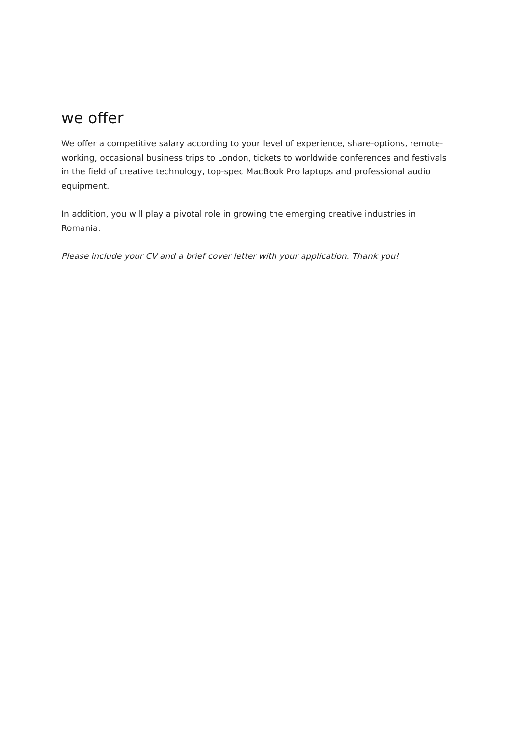we offer
We offer a competitive salary according to your level of experience, share-options, remote-working, occasional business trips to London, tickets to worldwide conferences and festivals in the field of creative technology, top-spec MacBook Pro laptops and professional audio equipment.
In addition, you will play a pivotal role in growing the emerging creative industries in Romania.
Please include your CV and a brief cover letter with your application. Thank you!